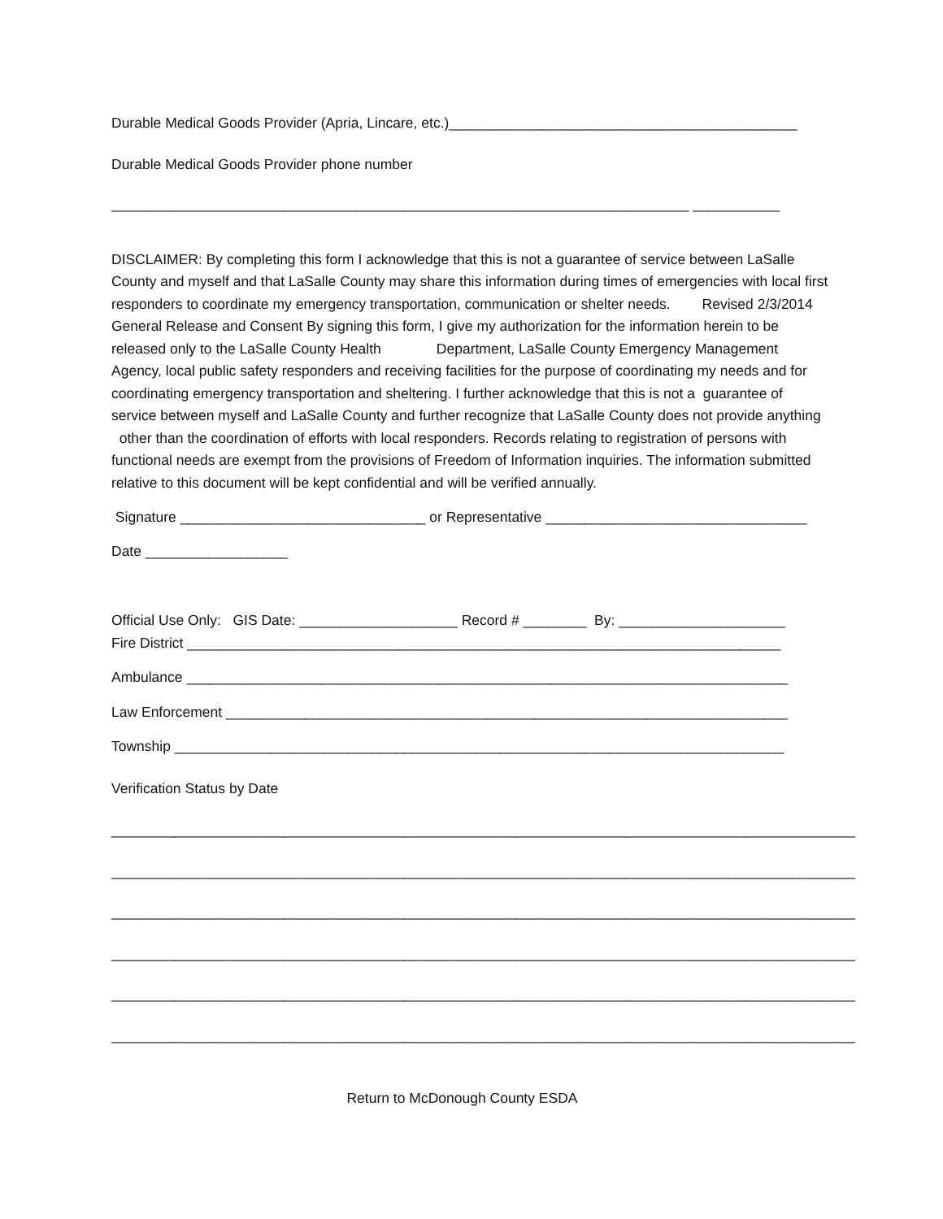Durable Medical Goods Provider (Apria, Lincare, etc.)____________________________________________
Durable Medical Goods Provider phone number
_________________________________________________________________________ ___________
DISCLAIMER: By completing this form I acknowledge that this is not a guarantee of service between LaSalle County and myself and that LaSalle County may share this information during times of emergencies with local first responders to coordinate my emergency transportation, communication or shelter needs. Revised 2/3/2014 General Release and Consent By signing this form, I give my authorization for the information herein to be released only to the LaSalle County Health Department, LaSalle County Emergency Management Agency, local public safety responders and receiving facilities for the purpose of coordinating my needs and for coordinating emergency transportation and sheltering. I further acknowledge that this is not a guarantee of service between myself and LaSalle County and further recognize that LaSalle County does not provide anything other than the coordination of efforts with local responders. Records relating to registration of persons with functional needs are exempt from the provisions of Freedom of Information inquiries. The information submitted relative to this document will be kept confidential and will be verified annually.
Signature _______________________________ or Representative _________________________________
Date __________________
Official Use Only: GIS Date: ____________________ Record # ________ By: _____________________
Fire District ___________________________________________________________________________
Ambulance ____________________________________________________________________________
Law Enforcement _______________________________________________________________________
Township _____________________________________________________________________________
Verification Status by Date
______________________________________________________________________________________________
______________________________________________________________________________________________
______________________________________________________________________________________________
______________________________________________________________________________________________
______________________________________________________________________________________________
______________________________________________________________________________________________
Return to McDonough County ESDA